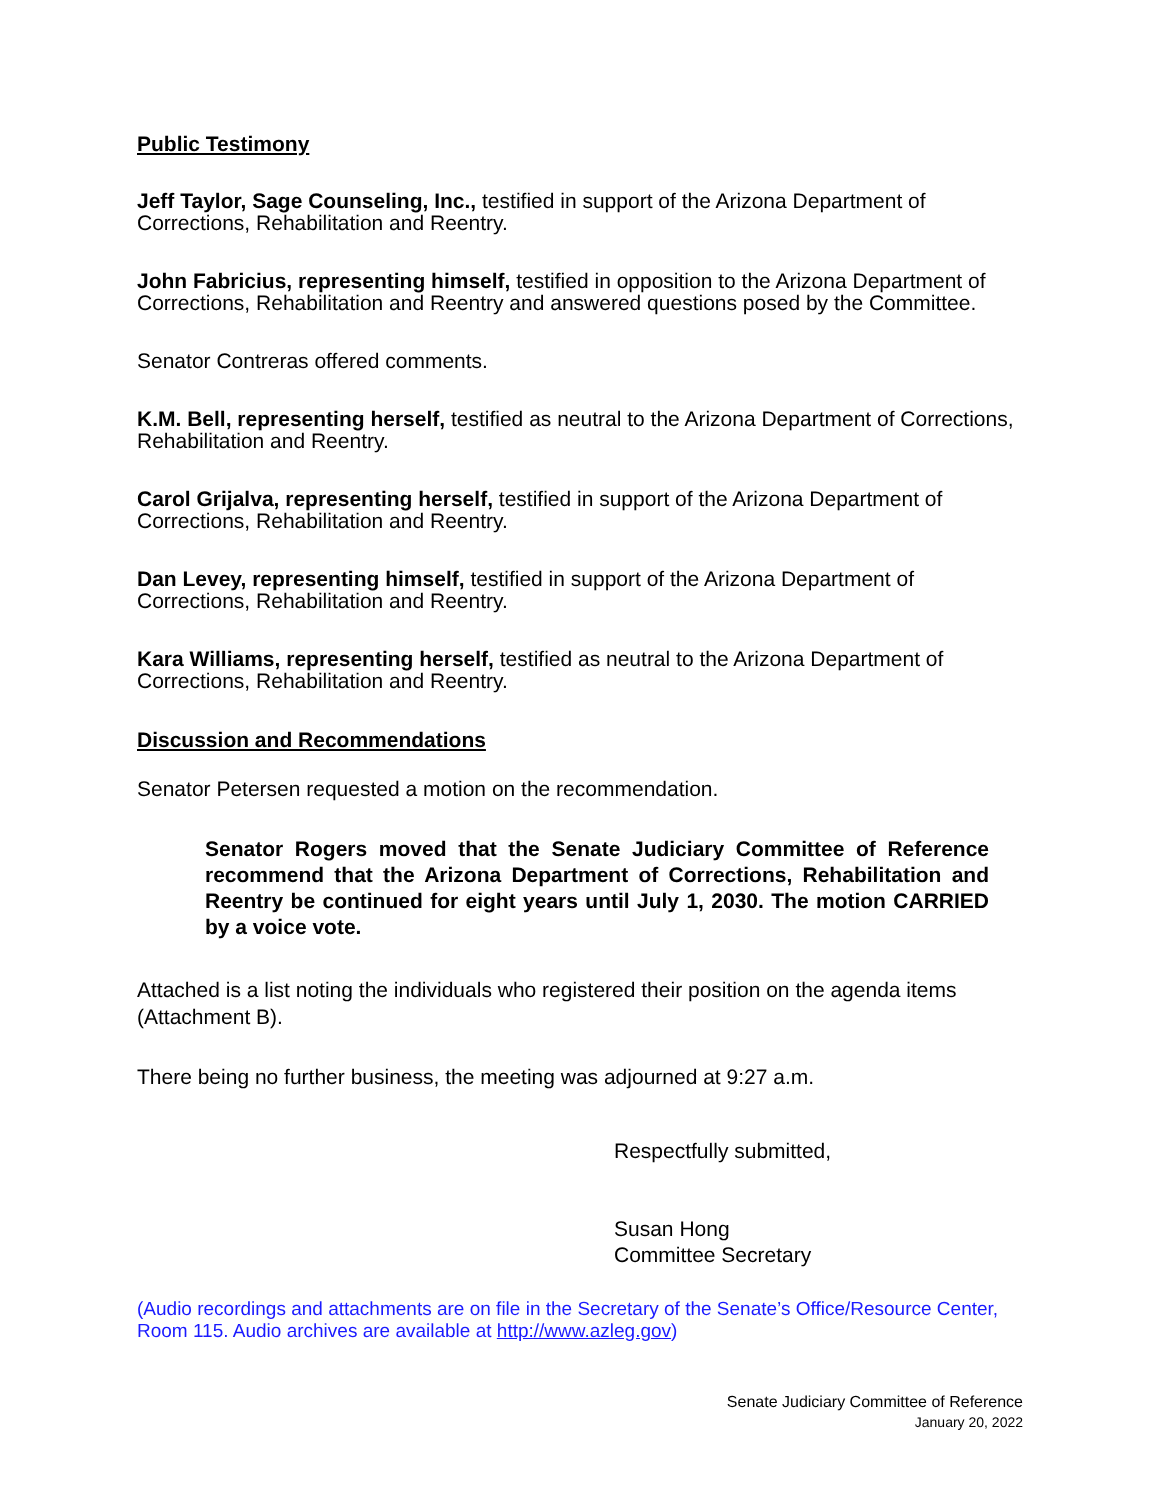Public Testimony
Jeff Taylor, Sage Counseling, Inc., testified in support of the Arizona Department of Corrections, Rehabilitation and Reentry.
John Fabricius, representing himself, testified in opposition to the Arizona Department of Corrections, Rehabilitation and Reentry and answered questions posed by the Committee.
Senator Contreras offered comments.
K.M. Bell, representing herself, testified as neutral to the Arizona Department of Corrections, Rehabilitation and Reentry.
Carol Grijalva, representing herself, testified in support of the Arizona Department of Corrections, Rehabilitation and Reentry.
Dan Levey, representing himself, testified in support of the Arizona Department of Corrections, Rehabilitation and Reentry.
Kara Williams, representing herself, testified as neutral to the Arizona Department of Corrections, Rehabilitation and Reentry.
Discussion and Recommendations
Senator Petersen requested a motion on the recommendation.
Senator Rogers moved that the Senate Judiciary Committee of Reference recommend that the Arizona Department of Corrections, Rehabilitation and Reentry be continued for eight years until July 1, 2030. The motion CARRIED by a voice vote.
Attached is a list noting the individuals who registered their position on the agenda items (Attachment B).
There being no further business, the meeting was adjourned at 9:27 a.m.
Respectfully submitted,
Susan Hong
Committee Secretary
(Audio recordings and attachments are on file in the Secretary of the Senate’s Office/Resource Center, Room 115. Audio archives are available at http://www.azleg.gov)
Senate Judiciary Committee of Reference
January 20, 2022